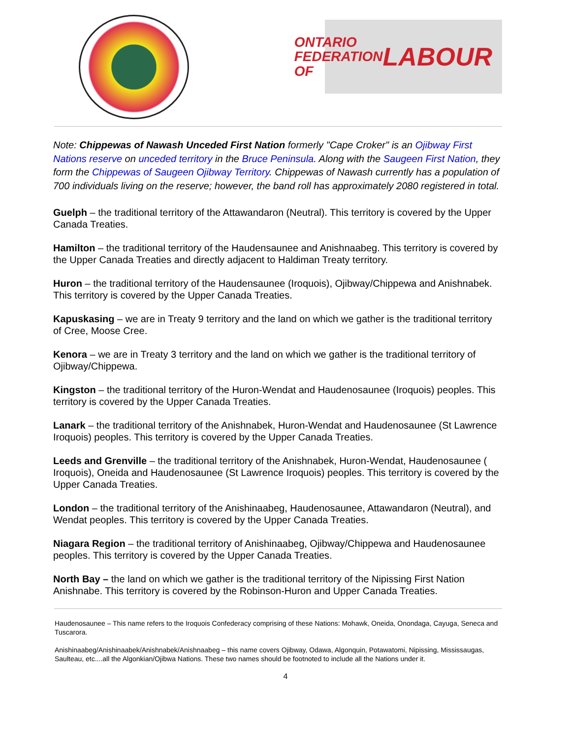ONTARIO
FEDERATION OF
LABOUR
Note: Chippewas of Nawash Unceded First Nation formerly "Cape Croker" is an Ojibway First Nations reserve on unceded territory in the Bruce Peninsula. Along with the Saugeen First Nation, they form the Chippewas of Saugeen Ojibway Territory. Chippewas of Nawash currently has a population of 700 individuals living on the reserve; however, the band roll has approximately 2080 registered in total.
Guelph – the traditional territory of the Attawandaron (Neutral). This territory is covered by the Upper Canada Treaties.
Hamilton – the traditional territory of the Haudensaunee and Anishnaabeg. This territory is covered by the Upper Canada Treaties and directly adjacent to Haldiman Treaty territory.
Huron – the traditional territory of the Haudensaunee (Iroquois), Ojibway/Chippewa and Anishnabek. This territory is covered by the Upper Canada Treaties.
Kapuskasing – we are in Treaty 9 territory and the land on which we gather is the traditional territory of Cree, Moose Cree.
Kenora – we are in Treaty 3 territory and the land on which we gather is the traditional territory of Ojibway/Chippewa.
Kingston – the traditional territory of the Huron-Wendat and Haudenosaunee (Iroquois) peoples. This territory is covered by the Upper Canada Treaties.
Lanark – the traditional territory of the Anishnabek, Huron-Wendat and Haudenosaunee (St Lawrence Iroquois) peoples. This territory is covered by the Upper Canada Treaties.
Leeds and Grenville – the traditional territory of the Anishnabek, Huron-Wendat, Haudenosaunee ( Iroquois), Oneida and Haudenosaunee (St Lawrence Iroquois) peoples. This territory is covered by the Upper Canada Treaties.
London – the traditional territory of the Anishinaabeg, Haudenosaunee, Attawandaron (Neutral), and Wendat peoples. This territory is covered by the Upper Canada Treaties.
Niagara Region – the traditional territory of Anishinaabeg, Ojibway/Chippewa and Haudenosaunee peoples. This territory is covered by the Upper Canada Treaties.
North Bay – the land on which we gather is the traditional territory of the Nipissing First Nation Anishnabe. This territory is covered by the Robinson-Huron and Upper Canada Treaties.
Haudenosaunee – This name refers to the Iroquois Confederacy comprising of these Nations: Mohawk, Oneida, Onondaga, Cayuga, Seneca and Tuscarora.
Anishinaabeg/Anishinaabek/Anishnabek/Anishnaabeg – this name covers Ojibway, Odawa, Algonquin, Potawatomi, Nipissing, Mississaugas, Saulteau, etc....all the Algonkian/Ojibwa Nations. These two names should be footnoted to include all the Nations under it.
4